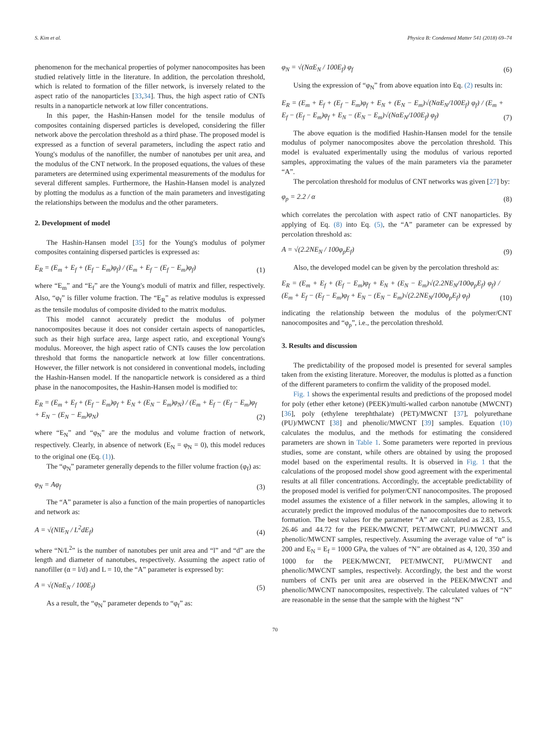S. Kim et al. Physica B: Condensed Matter 541 (2018) 69–74
phenomenon for the mechanical properties of polymer nanocomposites has been studied relatively little in the literature. In addition, the percolation threshold, which is related to formation of the filler network, is inversely related to the aspect ratio of the nanoparticles [33,34]. Thus, the high aspect ratio of CNTs results in a nanoparticle network at low filler concentrations.
In this paper, the Hashin-Hansen model for the tensile modulus of composites containing dispersed particles is developed, considering the filler network above the percolation threshold as a third phase. The proposed model is expressed as a function of several parameters, including the aspect ratio and Young's modulus of the nanofiller, the number of nanotubes per unit area, and the modulus of the CNT network. In the proposed equations, the values of these parameters are determined using experimental measurements of the modulus for several different samples. Furthermore, the Hashin-Hansen model is analyzed by plotting the modulus as a function of the main parameters and investigating the relationships between the modulus and the other parameters.
2. Development of model
The Hashin-Hansen model [35] for the Young's modulus of polymer composites containing dispersed particles is expressed as:
E<sub>R</sub> = (E<sub>m</sub> + E<sub>f</sub> + (E<sub>f</sub> − E<sub>m</sub>)φ<sub>f</sub>) / (E<sub>m</sub> + E<sub>f</sub> − (E<sub>f</sub> − E<sub>m</sub>)φ<sub>f</sub>) (1)
where “E<sub>m</sub>” and “E<sub>f</sub>” are the Young's moduli of matrix and filler, respectively. Also, “φ<sub>f</sub>” is filler volume fraction. The “E<sub>R</sub>” as relative modulus is expressed as the tensile modulus of composite divided to the matrix modulus.
This model cannot accurately predict the modulus of polymer nanocomposites because it does not consider certain aspects of nanoparticles, such as their high surface area, large aspect ratio, and exceptional Young's modulus. Moreover, the high aspect ratio of CNTs causes the low percolation threshold that forms the nanoparticle network at low filler concentrations. However, the filler network is not considered in conventional models, including the Hashin-Hansen model. If the nanoparticle network is considered as a third phase in the nanocomposites, the Hashin-Hansen model is modified to:
E<sub>R</sub> = (E<sub>m</sub> + E<sub>f</sub> + (E<sub>f</sub> − E<sub>m</sub>)φ<sub>f</sub> + E<sub>N</sub> + (E<sub>N</sub> − E<sub>m</sub>)φ<sub>N</sub>) / (E<sub>m</sub> + E<sub>f</sub> − (E<sub>f</sub> − E<sub>m</sub>)φ<sub>f</sub> + E<sub>N</sub> − (E<sub>N</sub> − E<sub>m</sub>)φ<sub>N</sub>) (2)
where “E<sub>N</sub>” and “φ<sub>N</sub>” are the modulus and volume fraction of network, respectively. Clearly, in absence of network (E<sub>N</sub> = φ<sub>N</sub> = 0), this model reduces to the original one (Eq. (1)).
The “φ<sub>N</sub>” parameter generally depends to the filler volume fraction (φ<sub>f</sub>) as:
φ<sub>N</sub> = Aφ<sub>f</sub> (3)
The “A” parameter is also a function of the main properties of nanoparticles and network as:
A = √(NlE<sub>N</sub> / L<sup>2</sup>dE<sub>f</sub>) (4)
where “N/L<sup>2</sup>” is the number of nanotubes per unit area and “l” and “d” are the length and diameter of nanotubes, respectively. Assuming the aspect ratio of nanofiller (α = l/d) and L = 10, the “A” parameter is expressed by:
A = √(NαE<sub>N</sub> / 100E<sub>f</sub>) (5)
As a result, the “φ<sub>N</sub>” parameter depends to “φ<sub>f</sub>” as:
φ<sub>N</sub> = √(NαE<sub>N</sub> / 100E<sub>f</sub>) φ<sub>f</sub> (6)
Using the expression of “φ<sub>N</sub>” from above equation into Eq. (2) results in:
E<sub>R</sub> = (E<sub>m</sub> + E<sub>f</sub> + (E<sub>f</sub> − E<sub>m</sub>)φ<sub>f</sub> + E<sub>N</sub> + (E<sub>N</sub> − E<sub>m</sub>)√(NαE<sub>N</sub>/100E<sub>f</sub>) φ<sub>f</sub>) / (E<sub>m</sub> + E<sub>f</sub> − (E<sub>f</sub> − E<sub>m</sub>)φ<sub>f</sub> + E<sub>N</sub> − (E<sub>N</sub> − E<sub>m</sub>)√(NαE<sub>N</sub>/100E<sub>f</sub>) φ<sub>f</sub>) (7)
The above equation is the modified Hashin-Hansen model for the tensile modulus of polymer nanocomposites above the percolation threshold. This model is evaluated experimentally using the modulus of various reported samples, approximating the values of the main parameters via the parameter “A”.
The percolation threshold for modulus of CNT networks was given [27] by:
φ<sub>p</sub> = 2.2 / α (8)
which correlates the percolation with aspect ratio of CNT nanoparticles. By applying of Eq. (8) into Eq. (5), the “A” parameter can be expressed by percolation threshold as:
A = √(2.2NE<sub>N</sub> / 100φ<sub>p</sub>E<sub>f</sub>) (9)
Also, the developed model can be given by the percolation threshold as:
E<sub>R</sub> = (E<sub>m</sub> + E<sub>f</sub> + (E<sub>f</sub> − E<sub>m</sub>)φ<sub>f</sub> + E<sub>N</sub> + (E<sub>N</sub> − E<sub>m</sub>)√(2.2NE<sub>N</sub>/100φ<sub>p</sub>E<sub>f</sub>) φ<sub>f</sub>) / (E<sub>m</sub> + E<sub>f</sub> − (E<sub>f</sub> − E<sub>m</sub>)φ<sub>f</sub> + E<sub>N</sub> − (E<sub>N</sub> − E<sub>m</sub>)√(2.2NE<sub>N</sub>/100φ<sub>p</sub>E<sub>f</sub>) φ<sub>f</sub>) (10)
indicating the relationship between the modulus of the polymer/CNT nanocomposites and “φ<sub>p</sub>”, i.e., the percolation threshold.
3. Results and discussion
The predictability of the proposed model is presented for several samples taken from the existing literature. Moreover, the modulus is plotted as a function of the different parameters to confirm the validity of the proposed model.
Fig. 1 shows the experimental results and predictions of the proposed model for poly (ether ether ketone) (PEEK)/multi-walled carbon nanotube (MWCNT) [36], poly (ethylene terephthalate) (PET)/MWCNT [37], polyurethane (PU)/MWCNT [38] and phenolic/MWCNT [39] samples. Equation (10) calculates the modulus, and the methods for estimating the considered parameters are shown in Table 1. Some parameters were reported in previous studies, some are constant, while others are obtained by using the proposed model based on the experimental results. It is observed in Fig. 1 that the calculations of the proposed model show good agreement with the experimental results at all filler concentrations. Accordingly, the acceptable predictability of the proposed model is verified for polymer/CNT nanocomposites. The proposed model assumes the existence of a filler network in the samples, allowing it to accurately predict the improved modulus of the nanocomposites due to network formation. The best values for the parameter “A” are calculated as 2.83, 15.5, 26.46 and 44.72 for the PEEK/MWCNT, PET/MWCNT, PU/MWCNT and phenolic/MWCNT samples, respectively. Assuming the average value of “α” is 200 and E<sub>N</sub> = E<sub>f</sub> = 1000 GPa, the values of “N” are obtained as 4, 120, 350 and 1000 for the PEEK/MWCNT, PET/MWCNT, PU/MWCNT and phenolic/MWCNT samples, respectively. Accordingly, the best and the worst numbers of CNTs per unit area are observed in the PEEK/MWCNT and phenolic/MWCNT nanocomposites, respectively. The calculated values of “N” are reasonable in the sense that the sample with the highest “N”
70